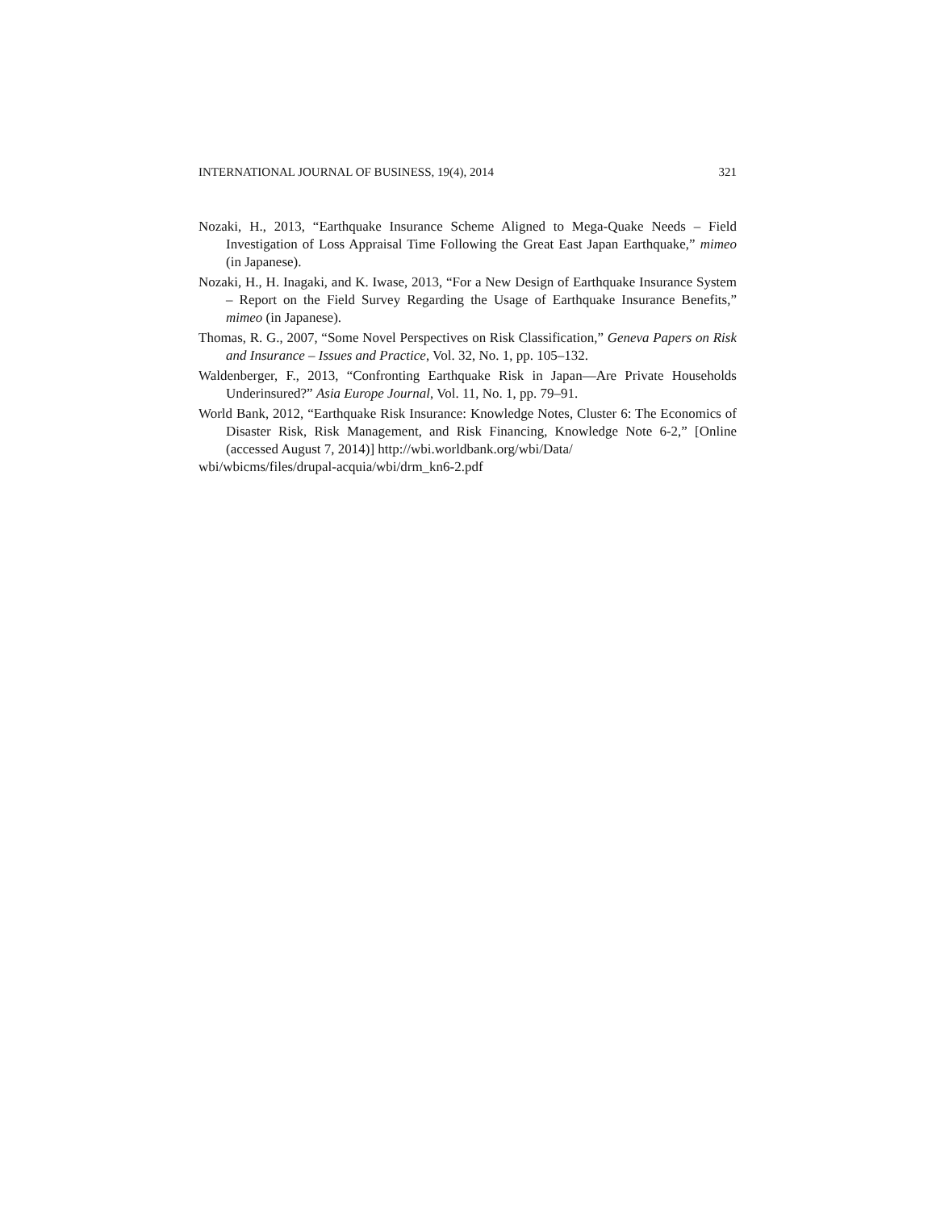INTERNATIONAL JOURNAL OF BUSINESS, 19(4), 2014 321
Nozaki, H., 2013, “Earthquake Insurance Scheme Aligned to Mega-Quake Needs – Field Investigation of Loss Appraisal Time Following the Great East Japan Earthquake,” mimeo (in Japanese).
Nozaki, H., H. Inagaki, and K. Iwase, 2013, “For a New Design of Earthquake Insurance System – Report on the Field Survey Regarding the Usage of Earthquake Insurance Benefits,” mimeo (in Japanese).
Thomas, R. G., 2007, “Some Novel Perspectives on Risk Classification,” Geneva Papers on Risk and Insurance – Issues and Practice, Vol. 32, No. 1, pp. 105–132.
Waldenberger, F., 2013, “Confronting Earthquake Risk in Japan—Are Private Households Underinsured?” Asia Europe Journal, Vol. 11, No. 1, pp. 79–91.
World Bank, 2012, “Earthquake Risk Insurance: Knowledge Notes, Cluster 6: The Economics of Disaster Risk, Risk Management, and Risk Financing, Knowledge Note 6-2,” [Online (accessed August 7, 2014)] http://wbi.worldbank.org/wbi/Data/
wbi/wbicms/files/drupal-acquia/wbi/drm_kn6-2.pdf